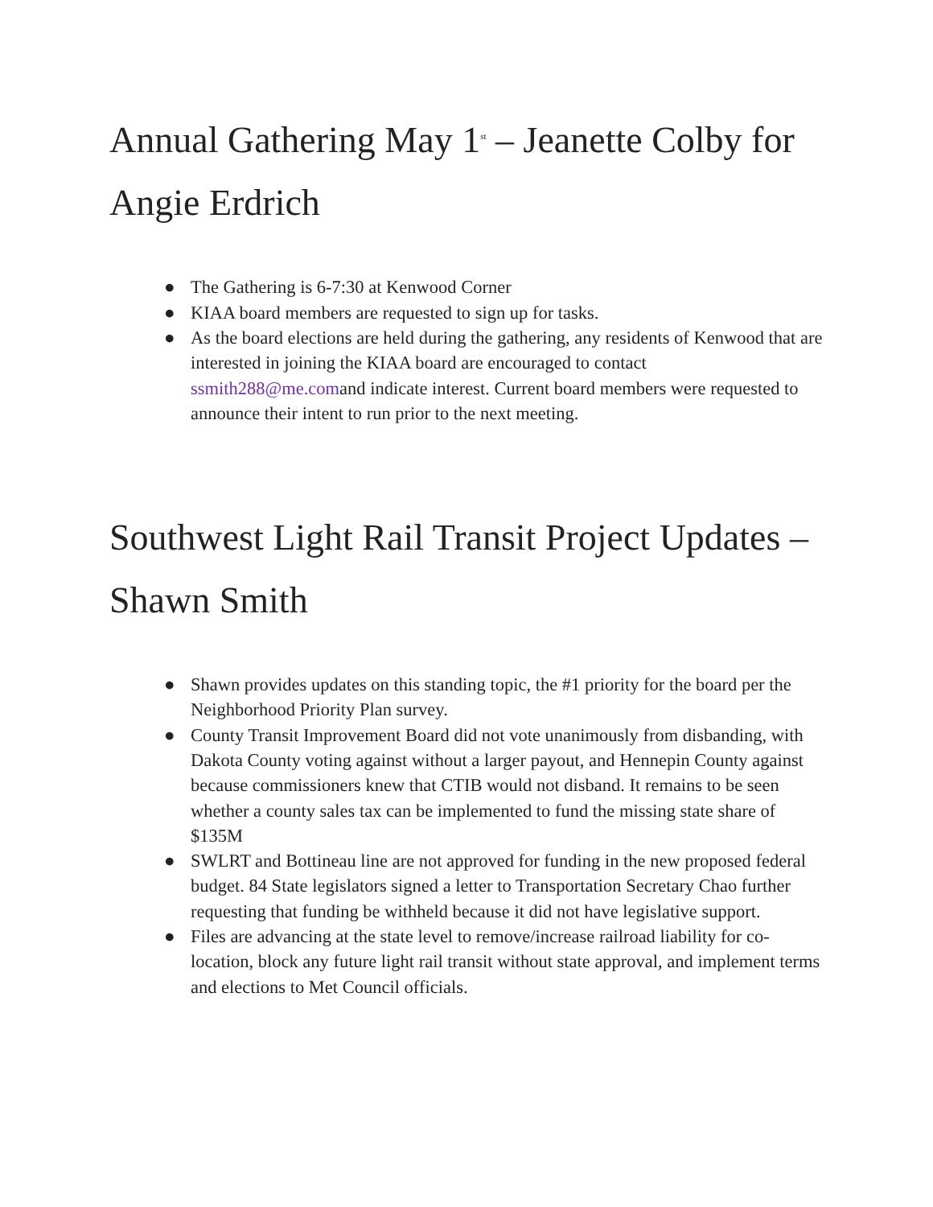Annual Gathering May 1<sup>st</sup> – Jeanette Colby for Angie Erdrich
● The Gathering is 6-7:30 at Kenwood Corner
● KIAA board members are requested to sign up for tasks.
● As the board elections are held during the gathering, any residents of Kenwood that are interested in joining the KIAA board are encouraged to contact ssmith288@me.comand indicate interest. Current board members were requested to announce their intent to run prior to the next meeting.
Southwest Light Rail Transit Project Updates – Shawn Smith
● Shawn provides updates on this standing topic, the #1 priority for the board per the Neighborhood Priority Plan survey.
● County Transit Improvement Board did not vote unanimously from disbanding, with Dakota County voting against without a larger payout, and Hennepin County against because commissioners knew that CTIB would not disband. It remains to be seen whether a county sales tax can be implemented to fund the missing state share of $135M
● SWLRT and Bottineau line are not approved for funding in the new proposed federal budget. 84 State legislators signed a letter to Transportation Secretary Chao further requesting that funding be withheld because it did not have legislative support.
● Files are advancing at the state level to remove/increase railroad liability for co-location, block any future light rail transit without state approval, and implement terms and elections to Met Council officials.